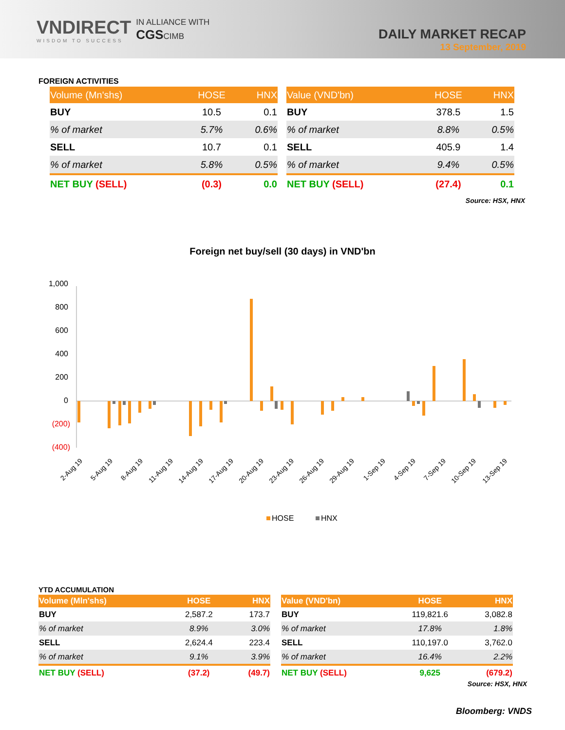VNDIRECT
WISDOM TO SUCCESS
IN ALLIANCE WITH
CGSCIMB
DAILY MARKET RECAP
13 September, 2019
FOREIGN ACTIVITIES
| Volume (Mn'shs) | HOSE | HNX |
| --- | --- | --- |
| BUY | 10.5 | 0.1 |
| % of market | 5.7% | 0.6% |
| SELL | 10.7 | 0.1 |
| % of market | 5.8% | 0.5% |
| NET BUY (SELL) | (0.3) | 0.0 |
| Value (VND'bn) | HOSE | HNX |
| --- | --- | --- |
| BUY | 378.5 | 1.5 |
| % of market | 8.8% | 0.5% |
| SELL | 405.9 | 1.4 |
| % of market | 9.4% | 0.5% |
| NET BUY (SELL) | (27.4) | 0.1 |
Source: HSX, HNX
Foreign net buy/sell (30 days) in VND'bn
1,000
800
600
400
200
0
(200)
(400)
2-Aug 19
5-Aug 19
8-Aug 19
11-Aug 19
14-Aug 19
17-Aug 19
20-Aug 19
23-Aug 19
26-Aug 19
29-Aug 19
1-Sep 19
4-Sep 19
7-Sep 19
10-Sep 19
13-Sep 19
HOSE
HNX
YTD ACCUMULATION
| Volume (Mln'shs) | HOSE | HNX |
| --- | --- | --- |
| BUY | 2,587.2 | 173.7 |
| % of market | 8.9% | 3.0% |
| SELL | 2,624.4 | 223.4 |
| % of market | 9.1% | 3.9% |
| NET BUY (SELL) | (37.2) | (49.7) |
| Value (VND'bn) | HOSE | HNX |
| --- | --- | --- |
| BUY | 119,821.6 | 3,082.8 |
| % of market | 17.8% | 1.8% |
| SELL | 110,197.0 | 3,762.0 |
| % of market | 16.4% | 2.2% |
| NET BUY (SELL) | 9,625 | (679.2) |
Source: HSX, HNX
Bloomberg: VNDS